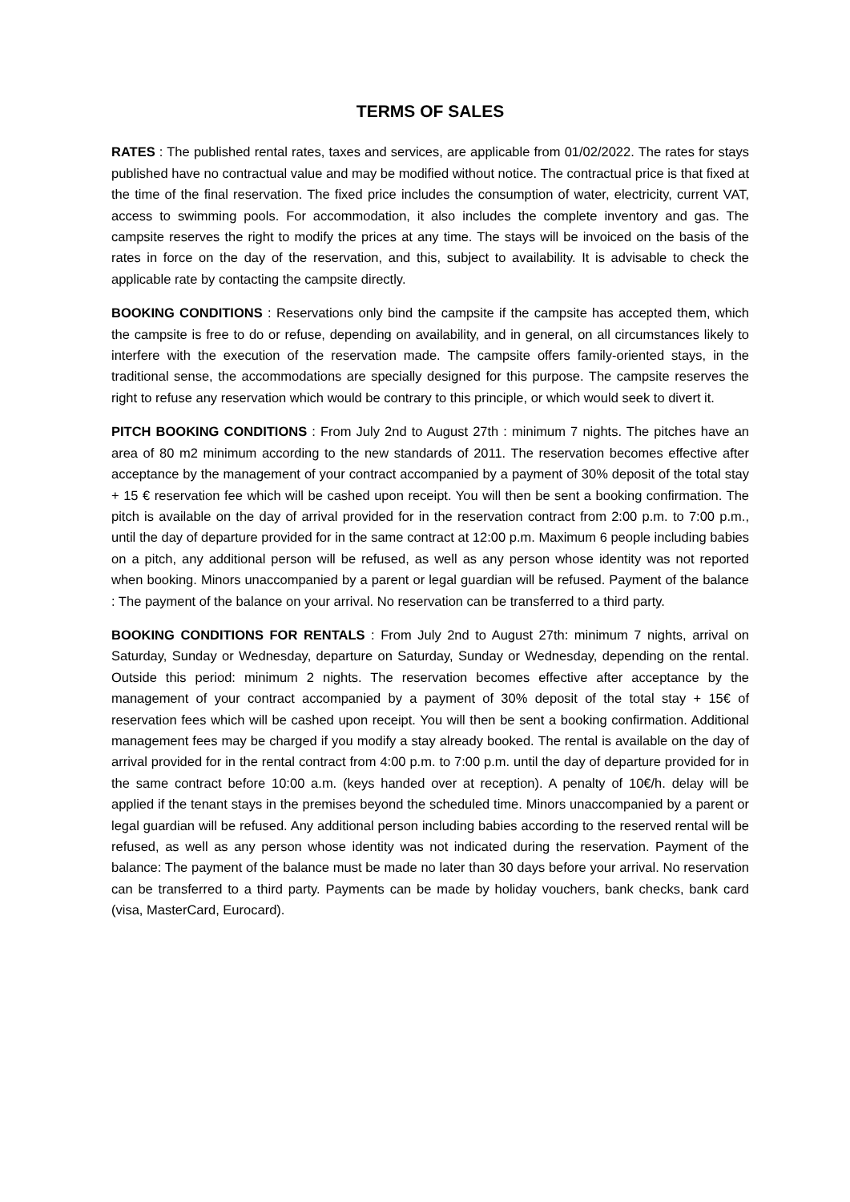TERMS OF SALES
RATES : The published rental rates, taxes and services, are applicable from 01/02/2022. The rates for stays published have no contractual value and may be modified without notice. The contractual price is that fixed at the time of the final reservation. The fixed price includes the consumption of water, electricity, current VAT, access to swimming pools. For accommodation, it also includes the complete inventory and gas. The campsite reserves the right to modify the prices at any time. The stays will be invoiced on the basis of the rates in force on the day of the reservation, and this, subject to availability. It is advisable to check the applicable rate by contacting the campsite directly.
BOOKING CONDITIONS : Reservations only bind the campsite if the campsite has accepted them, which the campsite is free to do or refuse, depending on availability, and in general, on all circumstances likely to interfere with the execution of the reservation made. The campsite offers family-oriented stays, in the traditional sense, the accommodations are specially designed for this purpose. The campsite reserves the right to refuse any reservation which would be contrary to this principle, or which would seek to divert it.
PITCH BOOKING CONDITIONS : From July 2nd to August 27th : minimum 7 nights. The pitches have an area of 80 m2 minimum according to the new standards of 2011. The reservation becomes effective after acceptance by the management of your contract accompanied by a payment of 30% deposit of the total stay + 15 € reservation fee which will be cashed upon receipt. You will then be sent a booking confirmation. The pitch is available on the day of arrival provided for in the reservation contract from 2:00 p.m. to 7:00 p.m., until the day of departure provided for in the same contract at 12:00 p.m. Maximum 6 people including babies on a pitch, any additional person will be refused, as well as any person whose identity was not reported when booking. Minors unaccompanied by a parent or legal guardian will be refused. Payment of the balance : The payment of the balance on your arrival. No reservation can be transferred to a third party.
BOOKING CONDITIONS FOR RENTALS : From July 2nd to August 27th: minimum 7 nights, arrival on Saturday, Sunday or Wednesday, departure on Saturday, Sunday or Wednesday, depending on the rental. Outside this period: minimum 2 nights. The reservation becomes effective after acceptance by the management of your contract accompanied by a payment of 30% deposit of the total stay + 15€ of reservation fees which will be cashed upon receipt. You will then be sent a booking confirmation. Additional management fees may be charged if you modify a stay already booked. The rental is available on the day of arrival provided for in the rental contract from 4:00 p.m. to 7:00 p.m. until the day of departure provided for in the same contract before 10:00 a.m. (keys handed over at reception). A penalty of 10€/h. delay will be applied if the tenant stays in the premises beyond the scheduled time. Minors unaccompanied by a parent or legal guardian will be refused. Any additional person including babies according to the reserved rental will be refused, as well as any person whose identity was not indicated during the reservation. Payment of the balance: The payment of the balance must be made no later than 30 days before your arrival. No reservation can be transferred to a third party. Payments can be made by holiday vouchers, bank checks, bank card (visa, MasterCard, Eurocard).